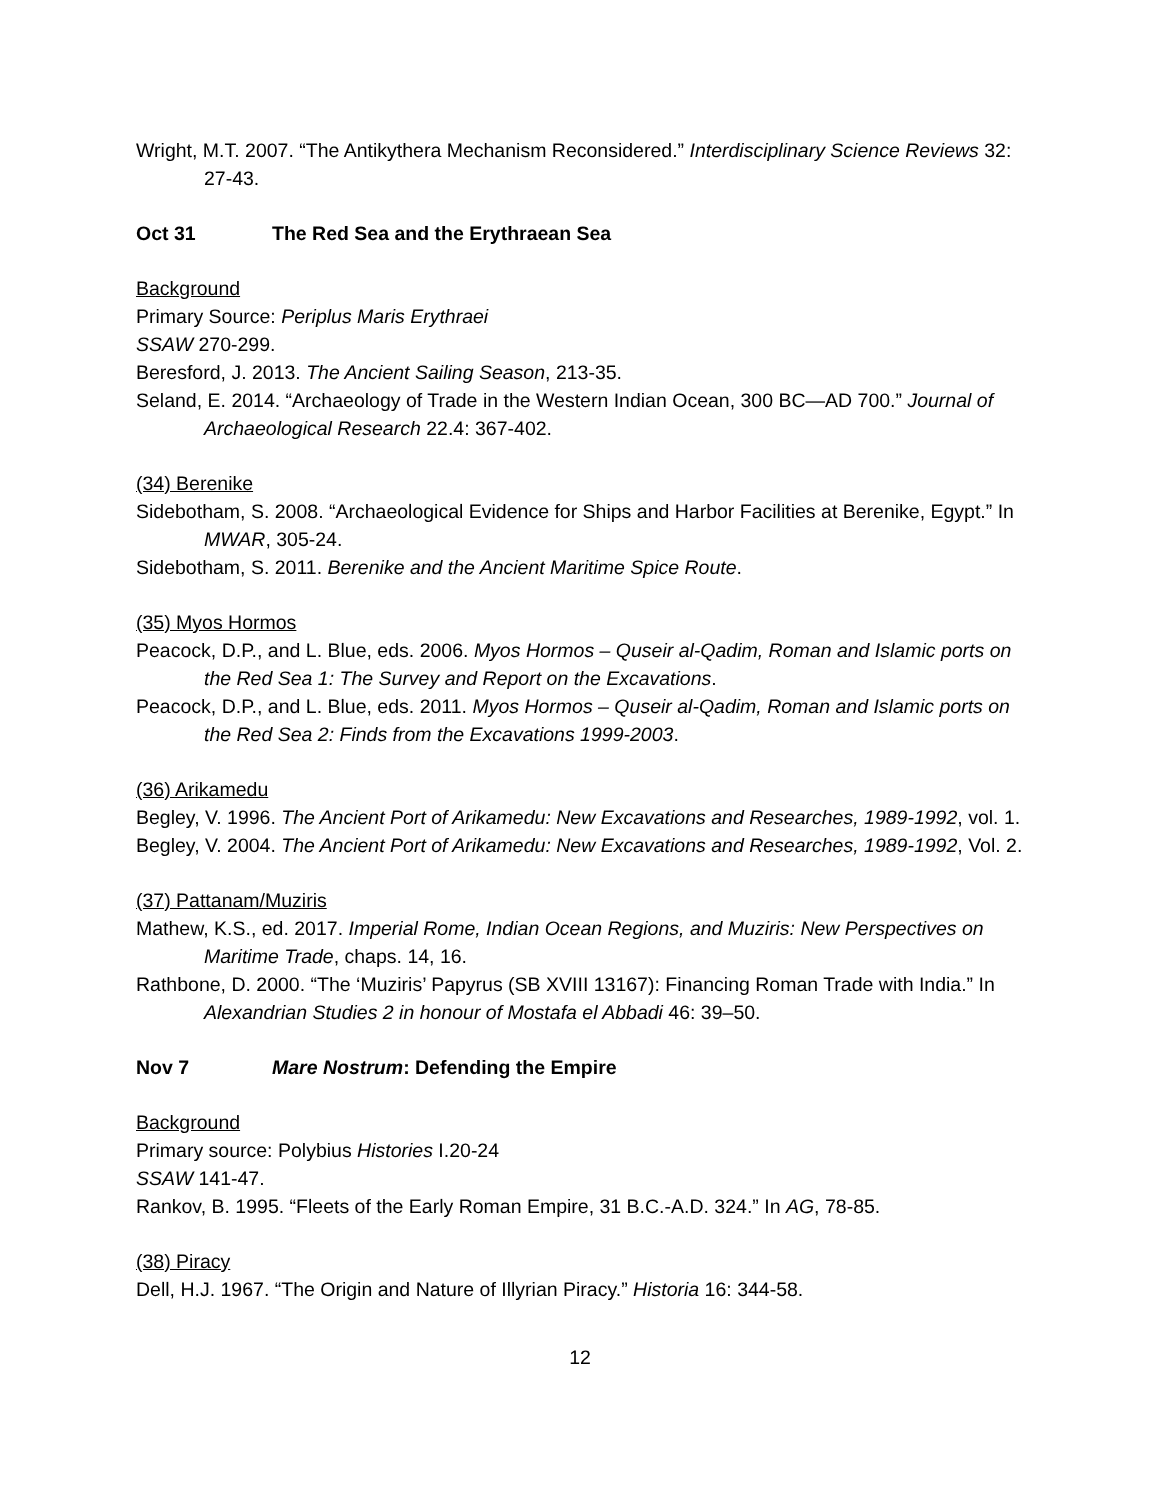Wright, M.T. 2007. “The Antikythera Mechanism Reconsidered.” Interdisciplinary Science Reviews 32: 27-43.
Oct 31 The Red Sea and the Erythraean Sea
Background
Primary Source: Periplus Maris Erythraei
SSAW 270-299.
Beresford, J. 2013. The Ancient Sailing Season, 213-35.
Seland, E. 2014. “Archaeology of Trade in the Western Indian Ocean, 300 BC—AD 700.” Journal of Archaeological Research 22.4: 367-402.
(34) Berenike
Sidebotham, S. 2008. “Archaeological Evidence for Ships and Harbor Facilities at Berenike, Egypt.” In MWAR, 305-24.
Sidebotham, S. 2011. Berenike and the Ancient Maritime Spice Route.
(35) Myos Hormos
Peacock, D.P., and L. Blue, eds. 2006. Myos Hormos – Quseir al-Qadim, Roman and Islamic ports on the Red Sea 1: The Survey and Report on the Excavations.
Peacock, D.P., and L. Blue, eds. 2011. Myos Hormos – Quseir al-Qadim, Roman and Islamic ports on the Red Sea 2: Finds from the Excavations 1999-2003.
(36) Arikamedu
Begley, V. 1996. The Ancient Port of Arikamedu: New Excavations and Researches, 1989-1992, vol. 1.
Begley, V. 2004. The Ancient Port of Arikamedu: New Excavations and Researches, 1989-1992, Vol. 2.
(37) Pattanam/Muziris
Mathew, K.S., ed. 2017. Imperial Rome, Indian Ocean Regions, and Muziris: New Perspectives on Maritime Trade, chaps. 14, 16.
Rathbone, D. 2000. “The ‘Muziris’ Papyrus (SB XVIII 13167): Financing Roman Trade with India.” In Alexandrian Studies 2 in honour of Mostafa el Abbadi 46: 39–50.
Nov 7 Mare Nostrum: Defending the Empire
Background
Primary source: Polybius Histories I.20-24
SSAW 141-47.
Rankov, B. 1995. “Fleets of the Early Roman Empire, 31 B.C.-A.D. 324.” In AG, 78-85.
(38) Piracy
Dell, H.J. 1967. “The Origin and Nature of Illyrian Piracy.” Historia 16: 344-58.
12